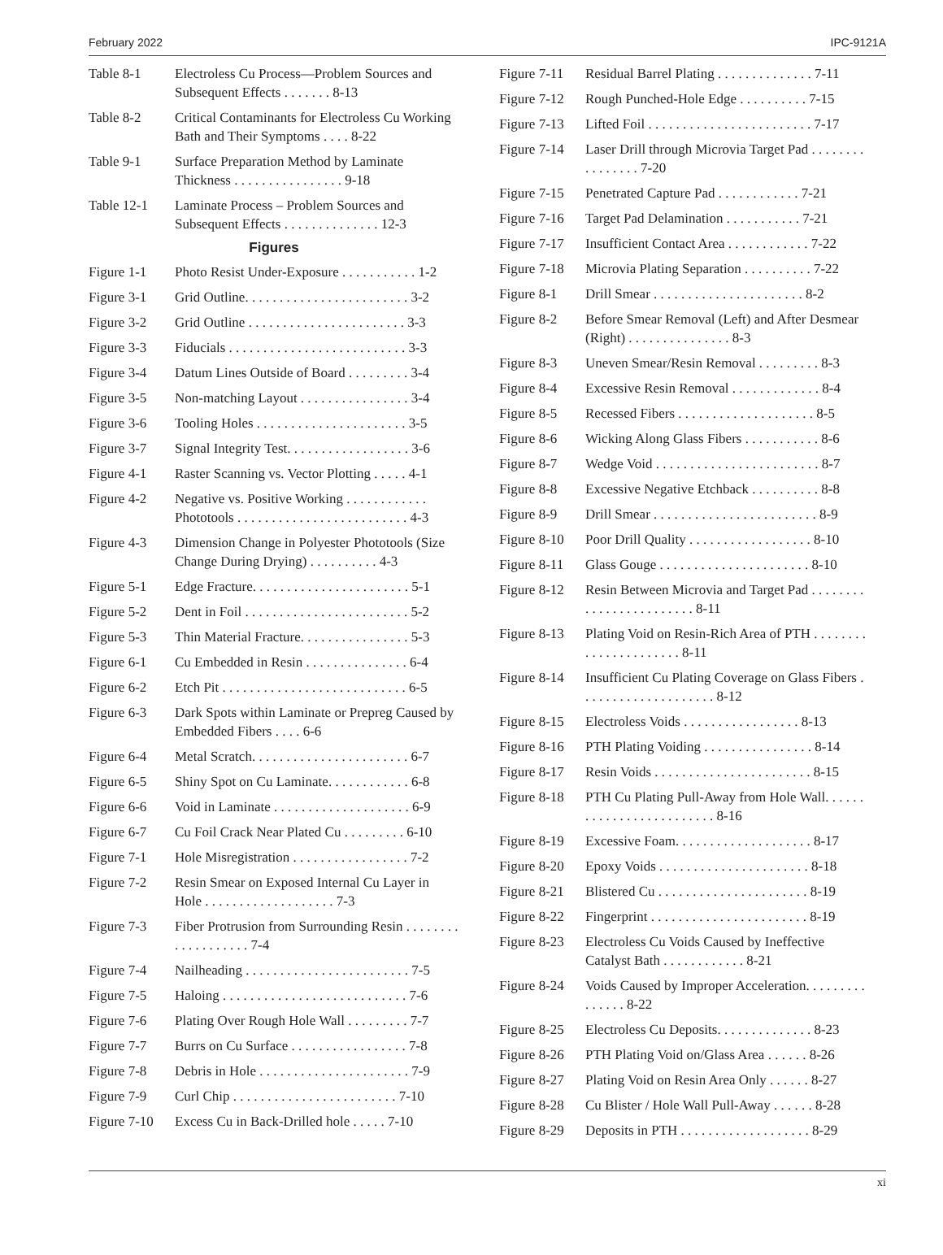February 2022 IPC-9121A
Table 8-1 Electroless Cu Process—Problem Sources and Subsequent Effects . . . . . . . 8-13
Table 8-2 Critical Contaminants for Electroless Cu Working Bath and Their Symptoms . . . . 8-22
Table 9-1 Surface Preparation Method by Laminate Thickness . . . . . . . . . . . . . . . . 9-18
Table 12-1 Laminate Process – Problem Sources and Subsequent Effects . . . . . . . . . . . . . . 12-3
Figures
Figure 1-1 Photo Resist Under-Exposure . . . . . . . . . . . 1-2
Figure 3-1 Grid Outline. . . . . . . . . . . . . . . . . . . . . . . . 3-2
Figure 3-2 Grid Outline . . . . . . . . . . . . . . . . . . . . . . . 3-3
Figure 3-3 Fiducials . . . . . . . . . . . . . . . . . . . . . . . . . . 3-3
Figure 3-4 Datum Lines Outside of Board . . . . . . . . . 3-4
Figure 3-5 Non-matching Layout . . . . . . . . . . . . . . . . 3-4
Figure 3-6 Tooling Holes . . . . . . . . . . . . . . . . . . . . . . 3-5
Figure 3-7 Signal Integrity Test. . . . . . . . . . . . . . . . . . 3-6
Figure 4-1 Raster Scanning vs. Vector Plotting . . . . . 4-1
Figure 4-2 Negative vs. Positive Working . . . . . . . . . . . . Phototools . . . . . . . . . . . . . . . . . . . . . . . . . 4-3
Figure 4-3 Dimension Change in Polyester Phototools (Size Change During Drying) . . . . . . . . . . 4-3
Figure 5-1 Edge Fracture. . . . . . . . . . . . . . . . . . . . . . . 5-1
Figure 5-2 Dent in Foil . . . . . . . . . . . . . . . . . . . . . . . . 5-2
Figure 5-3 Thin Material Fracture. . . . . . . . . . . . . . . . 5-3
Figure 6-1 Cu Embedded in Resin . . . . . . . . . . . . . . . 6-4
Figure 6-2 Etch Pit . . . . . . . . . . . . . . . . . . . . . . . . . . . 6-5
Figure 6-3 Dark Spots within Laminate or Prepreg Caused by Embedded Fibers . . . . 6-6
Figure 6-4 Metal Scratch. . . . . . . . . . . . . . . . . . . . . . . 6-7
Figure 6-5 Shiny Spot on Cu Laminate. . . . . . . . . . . . 6-8
Figure 6-6 Void in Laminate . . . . . . . . . . . . . . . . . . . . 6-9
Figure 6-7 Cu Foil Crack Near Plated Cu . . . . . . . . . 6-10
Figure 7-1 Hole Misregistration . . . . . . . . . . . . . . . . . 7-2
Figure 7-2 Resin Smear on Exposed Internal Cu Layer in Hole . . . . . . . . . . . . . . . . . . . 7-3
Figure 7-3 Fiber Protrusion from Surrounding Resin . . . . . . . . . . . . . . . . . . . 7-4
Figure 7-4 Nailheading . . . . . . . . . . . . . . . . . . . . . . . . 7-5
Figure 7-5 Haloing . . . . . . . . . . . . . . . . . . . . . . . . . . . 7-6
Figure 7-6 Plating Over Rough Hole Wall . . . . . . . . . 7-7
Figure 7-7 Burrs on Cu Surface . . . . . . . . . . . . . . . . . 7-8
Figure 7-8 Debris in Hole . . . . . . . . . . . . . . . . . . . . . . 7-9
Figure 7-9 Curl Chip . . . . . . . . . . . . . . . . . . . . . . . . 7-10
Figure 7-10 Excess Cu in Back-Drilled hole . . . . . 7-10
Figure 7-11 Residual Barrel Plating . . . . . . . . . . . . . . 7-11
Figure 7-12 Rough Punched-Hole Edge . . . . . . . . . . 7-15
Figure 7-13 Lifted Foil . . . . . . . . . . . . . . . . . . . . . . . . 7-17
Figure 7-14 Laser Drill through Microvia Target Pad . . . . . . . . . . . . . . . . 7-20
Figure 7-15 Penetrated Capture Pad . . . . . . . . . . . . 7-21
Figure 7-16 Target Pad Delamination . . . . . . . . . . . 7-21
Figure 7-17 Insufficient Contact Area . . . . . . . . . . . . 7-22
Figure 7-18 Microvia Plating Separation . . . . . . . . . . 7-22
Figure 8-1 Drill Smear . . . . . . . . . . . . . . . . . . . . . . 8-2
Figure 8-2 Before Smear Removal (Left) and After Desmear (Right) . . . . . . . . . . . . . . . 8-3
Figure 8-3 Uneven Smear/Resin Removal . . . . . . . . . 8-3
Figure 8-4 Excessive Resin Removal . . . . . . . . . . . . . 8-4
Figure 8-5 Recessed Fibers . . . . . . . . . . . . . . . . . . . . 8-5
Figure 8-6 Wicking Along Glass Fibers . . . . . . . . . . . 8-6
Figure 8-7 Wedge Void . . . . . . . . . . . . . . . . . . . . . . . . 8-7
Figure 8-8 Excessive Negative Etchback . . . . . . . . . . 8-8
Figure 8-9 Drill Smear . . . . . . . . . . . . . . . . . . . . . . . . 8-9
Figure 8-10 Poor Drill Quality . . . . . . . . . . . . . . . . . . 8-10
Figure 8-11 Glass Gouge . . . . . . . . . . . . . . . . . . . . . . 8-10
Figure 8-12 Resin Between Microvia and Target Pad . . . . . . . . . . . . . . . . . . . . . . . . 8-11
Figure 8-13 Plating Void on Resin-Rich Area of PTH . . . . . . . . . . . . . . . . . . . . . . 8-11
Figure 8-14 Insufficient Cu Plating Coverage on Glass Fibers . . . . . . . . . . . . . . . . . . . . 8-12
Figure 8-15 Electroless Voids . . . . . . . . . . . . . . . . . 8-13
Figure 8-16 PTH Plating Voiding . . . . . . . . . . . . . . . . 8-14
Figure 8-17 Resin Voids . . . . . . . . . . . . . . . . . . . . . . . 8-15
Figure 8-18 PTH Cu Plating Pull-Away from Hole Wall. . . . . . . . . . . . . . . . . . . . . . . . . 8-16
Figure 8-19 Excessive Foam. . . . . . . . . . . . . . . . . . . . 8-17
Figure 8-20 Epoxy Voids . . . . . . . . . . . . . . . . . . . . . . 8-18
Figure 8-21 Blistered Cu . . . . . . . . . . . . . . . . . . . . . . 8-19
Figure 8-22 Fingerprint . . . . . . . . . . . . . . . . . . . . . . . 8-19
Figure 8-23 Electroless Cu Voids Caused by Ineffective Catalyst Bath . . . . . . . . . . . . 8-21
Figure 8-24 Voids Caused by Improper Acceleration. . . . . . . . . . . . . . . 8-22
Figure 8-25 Electroless Cu Deposits. . . . . . . . . . . . . . 8-23
Figure 8-26 PTH Plating Void on/Glass Area . . . . . . 8-26
Figure 8-27 Plating Void on Resin Area Only . . . . . . 8-27
Figure 8-28 Cu Blister / Hole Wall Pull-Away . . . . . . 8-28
Figure 8-29 Deposits in PTH . . . . . . . . . . . . . . . . . . . 8-29
xi